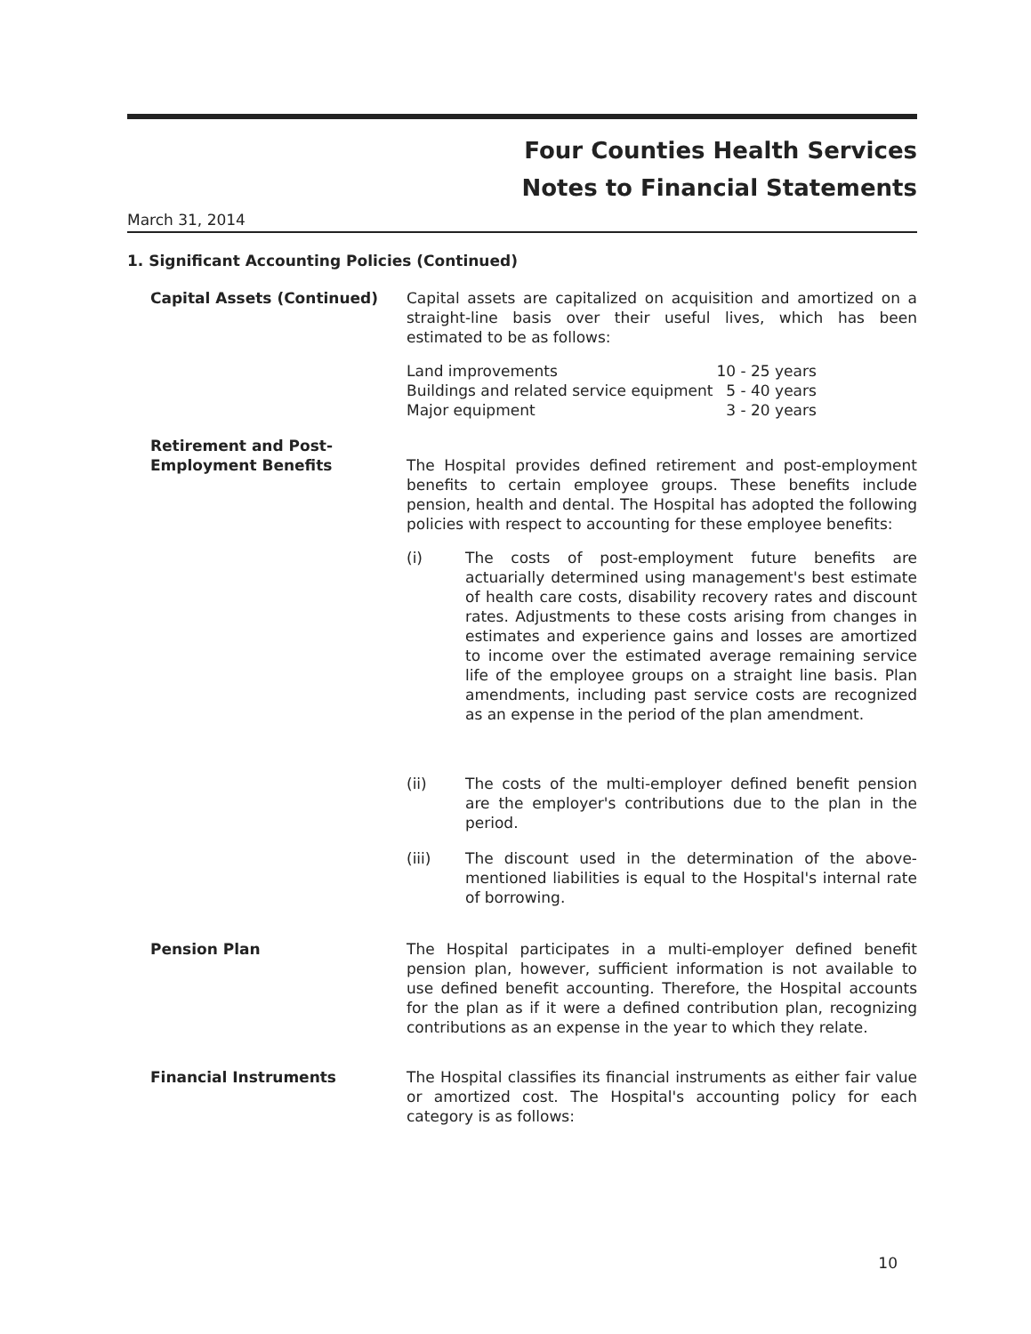Four Counties Health Services
Notes to Financial Statements
March 31, 2014
1. Significant Accounting Policies (Continued)
Capital Assets (Continued) Capital assets are capitalized on acquisition and amortized on a straight-line basis over their useful lives, which has been estimated to be as follows:
| Land improvements | 10 - 25 years |
| Buildings and related service equipment | 5 - 40 years |
| Major equipment | 3 - 20 years |
Retirement and Post-Employment Benefits
The Hospital provides defined retirement and post-employment benefits to certain employee groups. These benefits include pension, health and dental. The Hospital has adopted the following policies with respect to accounting for these employee benefits:
(i) The costs of post-employment future benefits are actuarially determined using management's best estimate of health care costs, disability recovery rates and discount rates. Adjustments to these costs arising from changes in estimates and experience gains and losses are amortized to income over the estimated average remaining service life of the employee groups on a straight line basis. Plan amendments, including past service costs are recognized as an expense in the period of the plan amendment.
(ii) The costs of the multi-employer defined benefit pension are the employer's contributions due to the plan in the period.
(iii) The discount used in the determination of the above-mentioned liabilities is equal to the Hospital's internal rate of borrowing.
Pension Plan The Hospital participates in a multi-employer defined benefit pension plan, however, sufficient information is not available to use defined benefit accounting. Therefore, the Hospital accounts for the plan as if it were a defined contribution plan, recognizing contributions as an expense in the year to which they relate.
Financial Instruments The Hospital classifies its financial instruments as either fair value or amortized cost. The Hospital's accounting policy for each category is as follows:
10